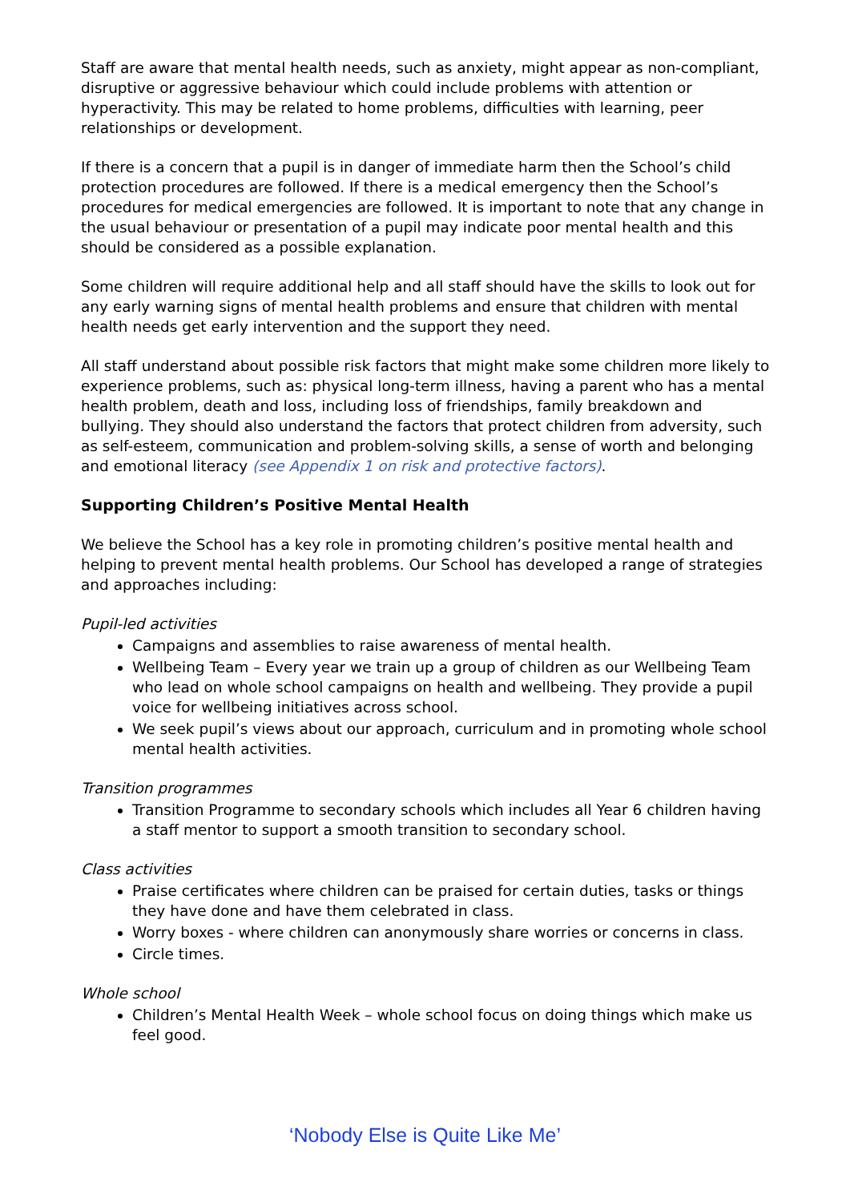Staff are aware that mental health needs, such as anxiety, might appear as non-compliant, disruptive or aggressive behaviour which could include problems with attention or hyperactivity. This may be related to home problems, difficulties with learning, peer relationships or development.
If there is a concern that a pupil is in danger of immediate harm then the School’s child protection procedures are followed. If there is a medical emergency then the School’s procedures for medical emergencies are followed. It is important to note that any change in the usual behaviour or presentation of a pupil may indicate poor mental health and this should be considered as a possible explanation.
Some children will require additional help and all staff should have the skills to look out for any early warning signs of mental health problems and ensure that children with mental health needs get early intervention and the support they need.
All staff understand about possible risk factors that might make some children more likely to experience problems, such as: physical long-term illness, having a parent who has a mental health problem, death and loss, including loss of friendships, family breakdown and bullying. They should also understand the factors that protect children from adversity, such as self-esteem, communication and problem-solving skills, a sense of worth and belonging and emotional literacy (see Appendix 1 on risk and protective factors).
Supporting Children’s Positive Mental Health
We believe the School has a key role in promoting children’s positive mental health and helping to prevent mental health problems. Our School has developed a range of strategies and approaches including:
Pupil-led activities
Campaigns and assemblies to raise awareness of mental health.
Wellbeing Team – Every year we train up a group of children as our Wellbeing Team who lead on whole school campaigns on health and wellbeing. They provide a pupil voice for wellbeing initiatives across school.
We seek pupil’s views about our approach, curriculum and in promoting whole school mental health activities.
Transition programmes
Transition Programme to secondary schools which includes all Year 6 children having a staff mentor to support a smooth transition to secondary school.
Class activities
Praise certificates where children can be praised for certain duties, tasks or things they have done and have them celebrated in class.
Worry boxes - where children can anonymously share worries or concerns in class.
Circle times.
Whole school
Children’s Mental Health Week – whole school focus on doing things which make us feel good.
‘Nobody Else is Quite Like Me’